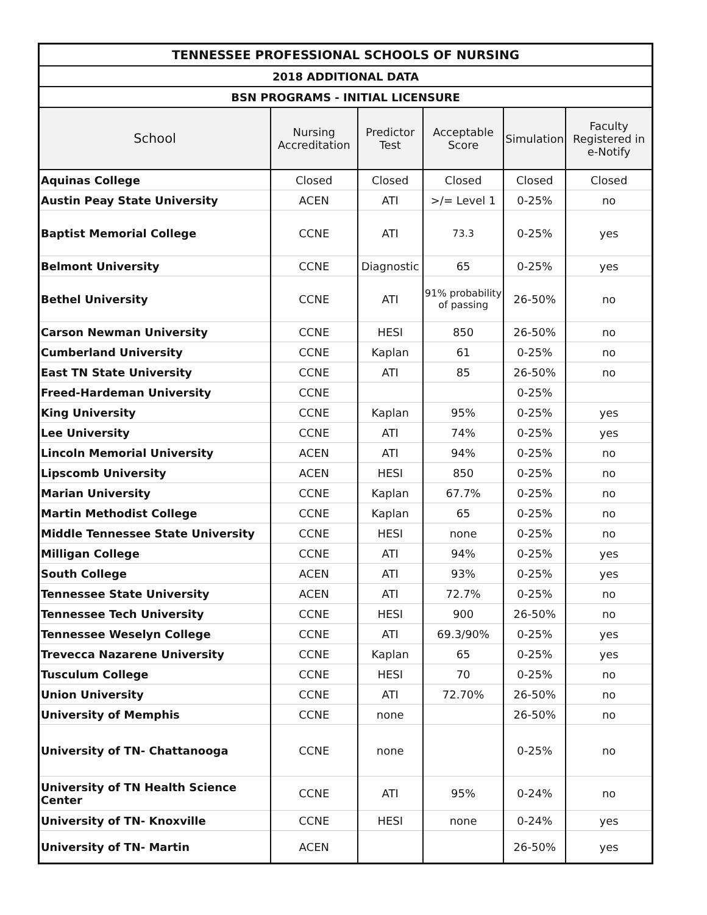| TENNESSEE PROFESSIONAL SCHOOLS OF NURSING | | | | | |
| --- | --- | --- | --- | --- | --- |
| 2018 ADDITIONAL DATA | | | | | |
| BSN PROGRAMS - INITIAL LICENSURE | | | | | |
| School | Nursing Accreditation | Predictor Test | Acceptable Score | Simulation | Faculty Registered in e-Notify |
| Aquinas College | Closed | Closed | Closed | Closed | Closed |
| Austin Peay State University | ACEN | ATI | >/= Level 1 | 0-25% | no |
| Baptist Memorial College | CCNE | ATI | 73.3 | 0-25% | yes |
| Belmont University | CCNE | Diagnostic | 65 | 0-25% | yes |
| Bethel University | CCNE | ATI | 91% probability of passing | 26-50% | no |
| Carson Newman University | CCNE | HESI | 850 | 26-50% | no |
| Cumberland University | CCNE | Kaplan | 61 | 0-25% | no |
| East TN State University | CCNE | ATI | 85 | 26-50% | no |
| Freed-Hardeman University | CCNE | | | 0-25% | |
| King University | CCNE | Kaplan | 95% | 0-25% | yes |
| Lee University | CCNE | ATI | 74% | 0-25% | yes |
| Lincoln Memorial University | ACEN | ATI | 94% | 0-25% | no |
| Lipscomb University | ACEN | HESI | 850 | 0-25% | no |
| Marian University | CCNE | Kaplan | 67.7% | 0-25% | no |
| Martin Methodist College | CCNE | Kaplan | 65 | 0-25% | no |
| Middle Tennessee State University | CCNE | HESI | none | 0-25% | no |
| Milligan College | CCNE | ATI | 94% | 0-25% | yes |
| South College | ACEN | ATI | 93% | 0-25% | yes |
| Tennessee State University | ACEN | ATI | 72.7% | 0-25% | no |
| Tennessee Tech University | CCNE | HESI | 900 | 26-50% | no |
| Tennessee Weselyn College | CCNE | ATI | 69.3/90% | 0-25% | yes |
| Trevecca Nazarene University | CCNE | Kaplan | 65 | 0-25% | yes |
| Tusculum College | CCNE | HESI | 70 | 0-25% | no |
| Union University | CCNE | ATI | 72.70% | 26-50% | no |
| University of Memphis | CCNE | none | | 26-50% | no |
| University of TN- Chattanooga | CCNE | none | | 0-25% | no |
| University of TN Health Science Center | CCNE | ATI | 95% | 0-24% | no |
| University of TN- Knoxville | CCNE | HESI | none | 0-24% | yes |
| University of TN- Martin | ACEN | | | 26-50% | yes |